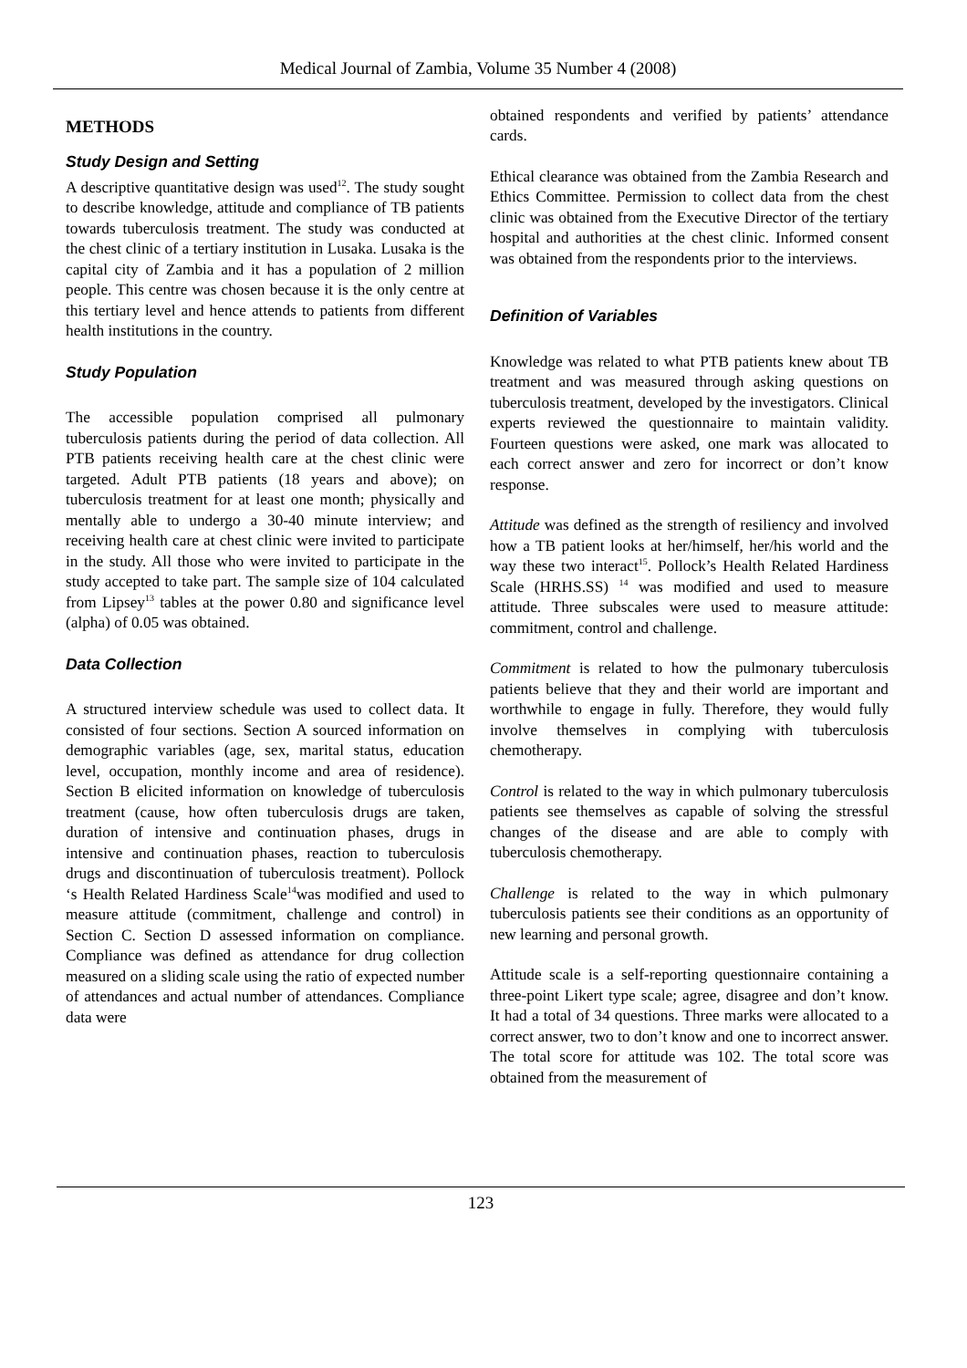Medical Journal of Zambia, Volume 35 Number 4 (2008)
METHODS
Study Design and Setting
A descriptive quantitative design was used<sup>12</sup>. The study sought to describe knowledge, attitude and compliance of TB patients towards tuberculosis treatment. The study was conducted at the chest clinic of a tertiary institution in Lusaka. Lusaka is the capital city of Zambia and it has a population of 2 million people. This centre was chosen because it is the only centre at this tertiary level and hence attends to patients from different health institutions in the country.
Study Population
The accessible population comprised all pulmonary tuberculosis patients during the period of data collection. All PTB patients receiving health care at the chest clinic were targeted. Adult PTB patients (18 years and above); on tuberculosis treatment for at least one month; physically and mentally able to undergo a 30-40 minute interview; and receiving health care at chest clinic were invited to participate in the study. All those who were invited to participate in the study accepted to take part. The sample size of 104 calculated from Lipsey<sup>13</sup> tables at the power 0.80 and significance level (alpha) of 0.05 was obtained.
Data Collection
A structured interview schedule was used to collect data. It consisted of four sections. Section A sourced information on demographic variables (age, sex, marital status, education level, occupation, monthly income and area of residence). Section B elicited information on knowledge of tuberculosis treatment (cause, how often tuberculosis drugs are taken, duration of intensive and continuation phases, drugs in intensive and continuation phases, reaction to tuberculosis drugs and discontinuation of tuberculosis treatment). Pollock ‘s Health Related Hardiness Scale<sup>14</sup>was modified and used to measure attitude (commitment, challenge and control) in Section C. Section D assessed information on compliance. Compliance was defined as attendance for drug collection measured on a sliding scale using the ratio of expected number of attendances and actual number of attendances. Compliance data were
obtained respondents and verified by patients’ attendance cards.
Ethical clearance was obtained from the Zambia Research and Ethics Committee. Permission to collect data from the chest clinic was obtained from the Executive Director of the tertiary hospital and authorities at the chest clinic. Informed consent was obtained from the respondents prior to the interviews.
Definition of Variables
Knowledge was related to what PTB patients knew about TB treatment and was measured through asking questions on tuberculosis treatment, developed by the investigators. Clinical experts reviewed the questionnaire to maintain validity. Fourteen questions were asked, one mark was allocated to each correct answer and zero for incorrect or don’t know response.
Attitude was defined as the strength of resiliency and involved how a TB patient looks at her/himself, her/his world and the way these two interact<sup>15</sup>. Pollock’s Health Related Hardiness Scale (HRHS.SS) <sup>14</sup> was modified and used to measure attitude. Three subscales were used to measure attitude: commitment, control and challenge.
Commitment is related to how the pulmonary tuberculosis patients believe that they and their world are important and worthwhile to engage in fully. Therefore, they would fully involve themselves in complying with tuberculosis chemotherapy.
Control is related to the way in which pulmonary tuberculosis patients see themselves as capable of solving the stressful changes of the disease and are able to comply with tuberculosis chemotherapy.
Challenge is related to the way in which pulmonary tuberculosis patients see their conditions as an opportunity of new learning and personal growth.
Attitude scale is a self-reporting questionnaire containing a three-point Likert type scale; agree, disagree and don’t know. It had a total of 34 questions. Three marks were allocated to a correct answer, two to don’t know and one to incorrect answer. The total score for attitude was 102. The total score was obtained from the measurement of
123